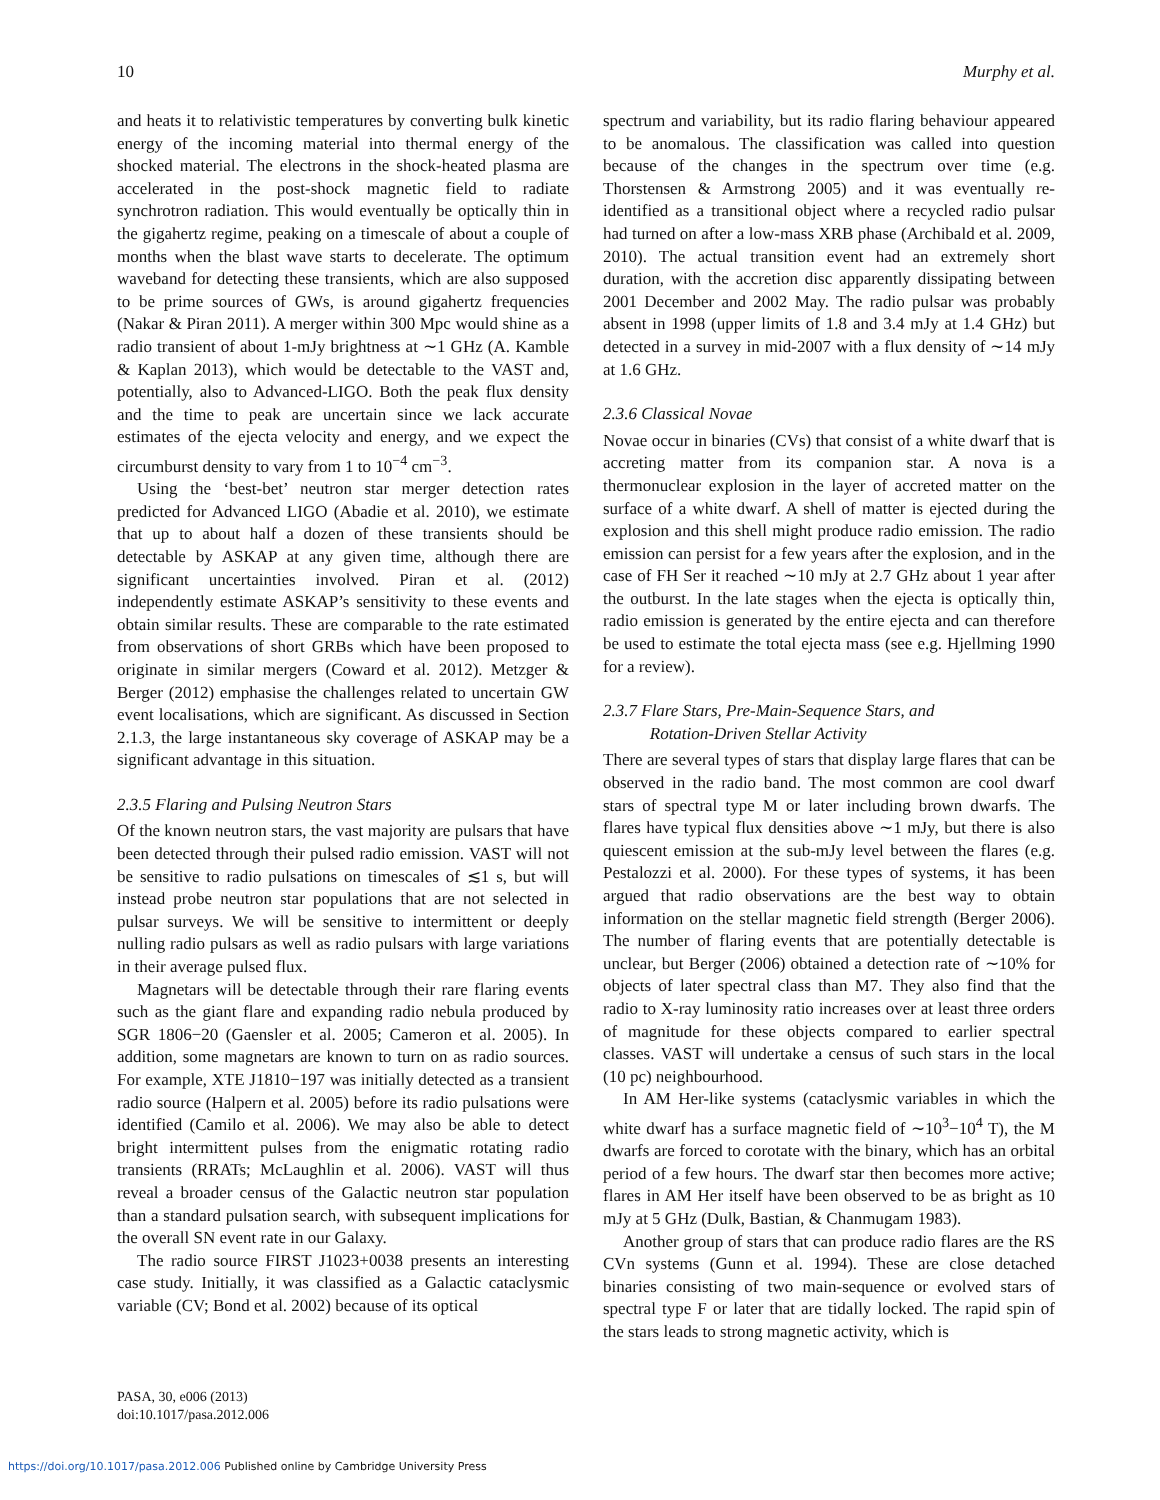10 Murphy et al.
and heats it to relativistic temperatures by converting bulk kinetic energy of the incoming material into thermal energy of the shocked material. The electrons in the shock-heated plasma are accelerated in the post-shock magnetic field to radiate synchrotron radiation. This would eventually be optically thin in the gigahertz regime, peaking on a timescale of about a couple of months when the blast wave starts to decelerate. The optimum waveband for detecting these transients, which are also supposed to be prime sources of GWs, is around gigahertz frequencies (Nakar & Piran 2011). A merger within 300 Mpc would shine as a radio transient of about 1-mJy brightness at ∼1 GHz (A. Kamble & Kaplan 2013), which would be detectable to the VAST and, potentially, also to Advanced-LIGO. Both the peak flux density and the time to peak are uncertain since we lack accurate estimates of the ejecta velocity and energy, and we expect the circumburst density to vary from 1 to 10<sup>−4</sup> cm<sup>−3</sup>.
Using the ‘best-bet’ neutron star merger detection rates predicted for Advanced LIGO (Abadie et al. 2010), we estimate that up to about half a dozen of these transients should be detectable by ASKAP at any given time, although there are significant uncertainties involved. Piran et al. (2012) independently estimate ASKAP’s sensitivity to these events and obtain similar results. These are comparable to the rate estimated from observations of short GRBs which have been proposed to originate in similar mergers (Coward et al. 2012). Metzger & Berger (2012) emphasise the challenges related to uncertain GW event localisations, which are significant. As discussed in Section 2.1.3, the large instantaneous sky coverage of ASKAP may be a significant advantage in this situation.
2.3.5 Flaring and Pulsing Neutron Stars
Of the known neutron stars, the vast majority are pulsars that have been detected through their pulsed radio emission. VAST will not be sensitive to radio pulsations on timescales of ≲1 s, but will instead probe neutron star populations that are not selected in pulsar surveys. We will be sensitive to intermittent or deeply nulling radio pulsars as well as radio pulsars with large variations in their average pulsed flux.
Magnetars will be detectable through their rare flaring events such as the giant flare and expanding radio nebula produced by SGR 1806−20 (Gaensler et al. 2005; Cameron et al. 2005). In addition, some magnetars are known to turn on as radio sources. For example, XTE J1810−197 was initially detected as a transient radio source (Halpern et al. 2005) before its radio pulsations were identified (Camilo et al. 2006). We may also be able to detect bright intermittent pulses from the enigmatic rotating radio transients (RRATs; McLaughlin et al. 2006). VAST will thus reveal a broader census of the Galactic neutron star population than a standard pulsation search, with subsequent implications for the overall SN event rate in our Galaxy.
The radio source FIRST J1023+0038 presents an interesting case study. Initially, it was classified as a Galactic cataclysmic variable (CV; Bond et al. 2002) because of its optical
spectrum and variability, but its radio flaring behaviour appeared to be anomalous. The classification was called into question because of the changes in the spectrum over time (e.g. Thorstensen & Armstrong 2005) and it was eventually re-identified as a transitional object where a recycled radio pulsar had turned on after a low-mass XRB phase (Archibald et al. 2009, 2010). The actual transition event had an extremely short duration, with the accretion disc apparently dissipating between 2001 December and 2002 May. The radio pulsar was probably absent in 1998 (upper limits of 1.8 and 3.4 mJy at 1.4 GHz) but detected in a survey in mid-2007 with a flux density of ∼14 mJy at 1.6 GHz.
2.3.6 Classical Novae
Novae occur in binaries (CVs) that consist of a white dwarf that is accreting matter from its companion star. A nova is a thermonuclear explosion in the layer of accreted matter on the surface of a white dwarf. A shell of matter is ejected during the explosion and this shell might produce radio emission. The radio emission can persist for a few years after the explosion, and in the case of FH Ser it reached ∼10 mJy at 2.7 GHz about 1 year after the outburst. In the late stages when the ejecta is optically thin, radio emission is generated by the entire ejecta and can therefore be used to estimate the total ejecta mass (see e.g. Hjellming 1990 for a review).
2.3.7 Flare Stars, Pre-Main-Sequence Stars, and
Rotation-Driven Stellar Activity
There are several types of stars that display large flares that can be observed in the radio band. The most common are cool dwarf stars of spectral type M or later including brown dwarfs. The flares have typical flux densities above ∼1 mJy, but there is also quiescent emission at the sub-mJy level between the flares (e.g. Pestalozzi et al. 2000). For these types of systems, it has been argued that radio observations are the best way to obtain information on the stellar magnetic field strength (Berger 2006). The number of flaring events that are potentially detectable is unclear, but Berger (2006) obtained a detection rate of ∼10% for objects of later spectral class than M7. They also find that the radio to X-ray luminosity ratio increases over at least three orders of magnitude for these objects compared to earlier spectral classes. VAST will undertake a census of such stars in the local (10 pc) neighbourhood.
In AM Her-like systems (cataclysmic variables in which the white dwarf has a surface magnetic field of ∼10<sup>3</sup>−10<sup>4</sup> T), the M dwarfs are forced to corotate with the binary, which has an orbital period of a few hours. The dwarf star then becomes more active; flares in AM Her itself have been observed to be as bright as 10 mJy at 5 GHz (Dulk, Bastian, & Chanmugam 1983).
Another group of stars that can produce radio flares are the RS CVn systems (Gunn et al. 1994). These are close detached binaries consisting of two main-sequence or evolved stars of spectral type F or later that are tidally locked. The rapid spin of the stars leads to strong magnetic activity, which is
PASA, 30, e006 (2013)
doi:10.1017/pasa.2012.006
https://doi.org/10.1017/pasa.2012.006 Published online by Cambridge University Press